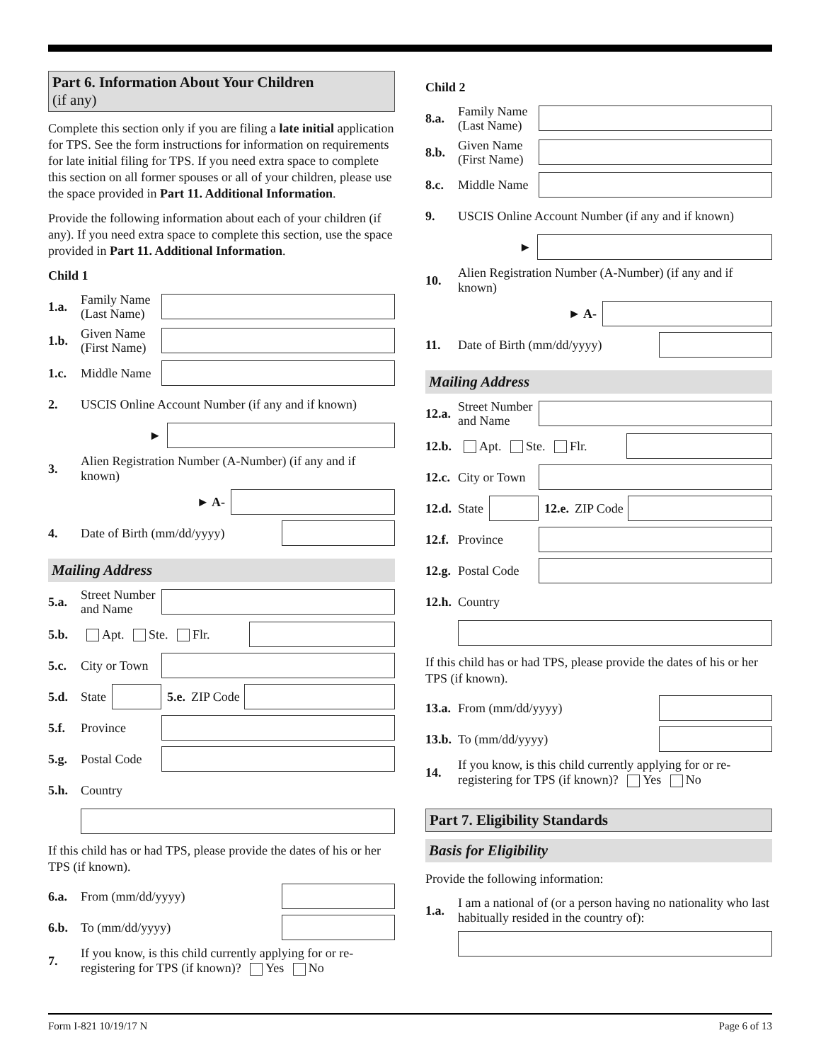Part 6. Information About Your Children
(if any)
Complete this section only if you are filing a late initial application for TPS. See the form instructions for information on requirements for late initial filing for TPS. If you need extra space to complete this section on all former spouses or all of your children, please use the space provided in Part 11. Additional Information.
Provide the following information about each of your children (if any). If you need extra space to complete this section, use the space provided in Part 11. Additional Information.
Child 1
1.a. Family Name (Last Name)
1.b. Given Name (First Name)
1.c. Middle Name
2. USCIS Online Account Number (if any and if known)
►
3. Alien Registration Number (A-Number) (if any and if known)
► A-
4. Date of Birth (mm/dd/yyyy)
Mailing Address
5.a. Street Number and Name
5.b. Apt. Ste. Flr.
5.c. City or Town
5.d. State 5.e. ZIP Code
5.f. Province
5.g. Postal Code
5.h. Country
If this child has or had TPS, please provide the dates of his or her TPS (if known).
6.a. From (mm/dd/yyyy)
6.b. To (mm/dd/yyyy)
7. If you know, is this child currently applying for or re-registering for TPS (if known)? Yes No
Child 2
8.a. Family Name (Last Name)
8.b. Given Name (First Name)
8.c. Middle Name
9. USCIS Online Account Number (if any and if known)
►
10. Alien Registration Number (A-Number) (if any and if known)
► A-
11. Date of Birth (mm/dd/yyyy)
Mailing Address
12.a. Street Number and Name
12.b. Apt. Ste. Flr.
12.c. City or Town
12.d. State 12.e. ZIP Code
12.f. Province
12.g. Postal Code
12.h. Country
If this child has or had TPS, please provide the dates of his or her TPS (if known).
13.a. From (mm/dd/yyyy)
13.b. To (mm/dd/yyyy)
14. If you know, is this child currently applying for or re-registering for TPS (if known)? Yes No
Part 7. Eligibility Standards
Basis for Eligibility
Provide the following information:
1.a. I am a national of (or a person having no nationality who last habitually resided in the country of):
Form I-821 10/19/17 N Page 6 of 13